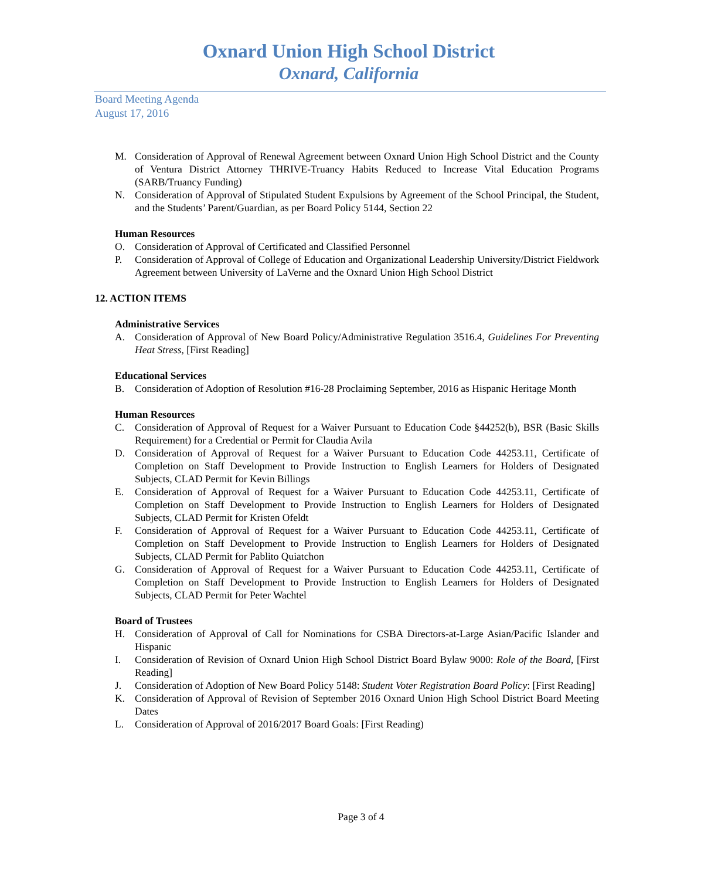Oxnard Union High School District
Oxnard, California
Board Meeting Agenda
August 17, 2016
M. Consideration of Approval of Renewal Agreement between Oxnard Union High School District and the County of Ventura District Attorney THRIVE-Truancy Habits Reduced to Increase Vital Education Programs (SARB/Truancy Funding)
N. Consideration of Approval of Stipulated Student Expulsions by Agreement of the School Principal, the Student, and the Students’ Parent/Guardian, as per Board Policy 5144, Section 22
Human Resources
O. Consideration of Approval of Certificated and Classified Personnel
P. Consideration of Approval of College of Education and Organizational Leadership University/District Fieldwork Agreement between University of LaVerne and the Oxnard Union High School District
12. ACTION ITEMS
Administrative Services
A. Consideration of Approval of New Board Policy/Administrative Regulation 3516.4, Guidelines For Preventing Heat Stress, [First Reading]
Educational Services
B. Consideration of Adoption of Resolution #16-28 Proclaiming September, 2016 as Hispanic Heritage Month
Human Resources
C. Consideration of Approval of Request for a Waiver Pursuant to Education Code §44252(b), BSR (Basic Skills Requirement) for a Credential or Permit for Claudia Avila
D. Consideration of Approval of Request for a Waiver Pursuant to Education Code 44253.11, Certificate of Completion on Staff Development to Provide Instruction to English Learners for Holders of Designated Subjects, CLAD Permit for Kevin Billings
E. Consideration of Approval of Request for a Waiver Pursuant to Education Code 44253.11, Certificate of Completion on Staff Development to Provide Instruction to English Learners for Holders of Designated Subjects, CLAD Permit for Kristen Ofeldt
F. Consideration of Approval of Request for a Waiver Pursuant to Education Code 44253.11, Certificate of Completion on Staff Development to Provide Instruction to English Learners for Holders of Designated Subjects, CLAD Permit for Pablito Quiatchon
G. Consideration of Approval of Request for a Waiver Pursuant to Education Code 44253.11, Certificate of Completion on Staff Development to Provide Instruction to English Learners for Holders of Designated Subjects, CLAD Permit for Peter Wachtel
Board of Trustees
H. Consideration of Approval of Call for Nominations for CSBA Directors-at-Large Asian/Pacific Islander and Hispanic
I. Consideration of Revision of Oxnard Union High School District Board Bylaw 9000: Role of the Board, [First Reading]
J. Consideration of Adoption of New Board Policy 5148: Student Voter Registration Board Policy: [First Reading]
K. Consideration of Approval of Revision of September 2016 Oxnard Union High School District Board Meeting Dates
L. Consideration of Approval of 2016/2017 Board Goals: [First Reading)
Page 3 of 4